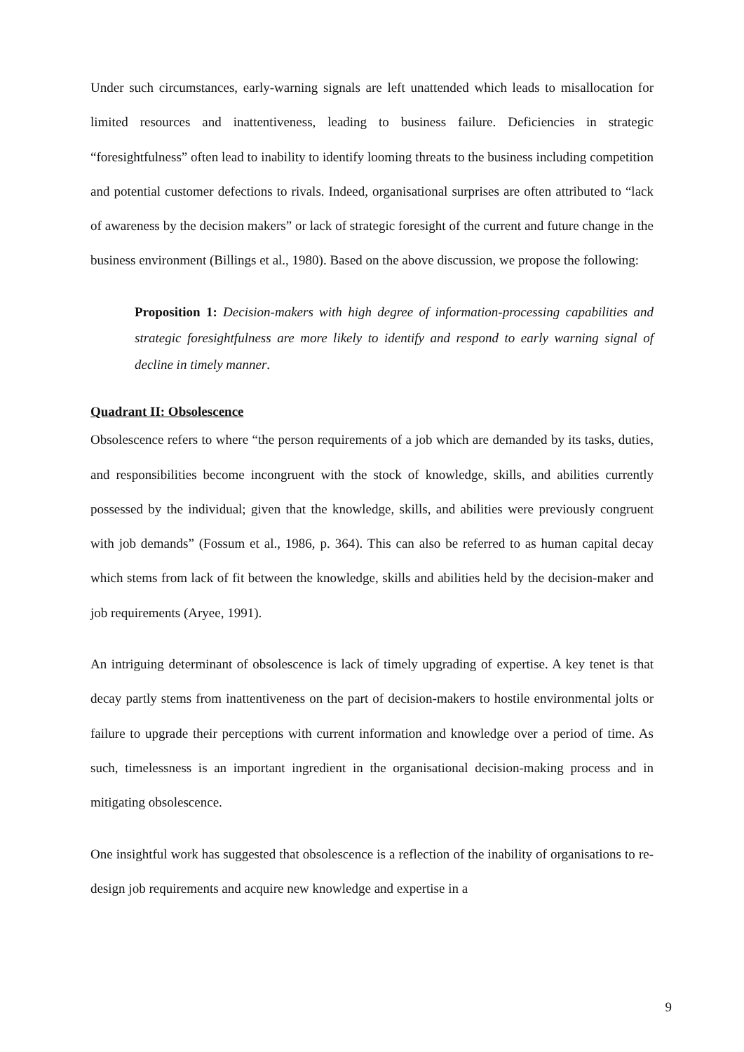Under such circumstances, early-warning signals are left unattended which leads to misallocation for limited resources and inattentiveness, leading to business failure. Deficiencies in strategic “foresightfulness” often lead to inability to identify looming threats to the business including competition and potential customer defections to rivals. Indeed, organisational surprises are often attributed to “lack of awareness by the decision makers” or lack of strategic foresight of the current and future change in the business environment (Billings et al., 1980). Based on the above discussion, we propose the following:
Proposition 1: Decision-makers with high degree of information-processing capabilities and strategic foresightfulness are more likely to identify and respond to early warning signal of decline in timely manner.
Quadrant II: Obsolescence
Obsolescence refers to where “the person requirements of a job which are demanded by its tasks, duties, and responsibilities become incongruent with the stock of knowledge, skills, and abilities currently possessed by the individual; given that the knowledge, skills, and abilities were previously congruent with job demands” (Fossum et al., 1986, p. 364). This can also be referred to as human capital decay which stems from lack of fit between the knowledge, skills and abilities held by the decision-maker and job requirements (Aryee, 1991).
An intriguing determinant of obsolescence is lack of timely upgrading of expertise. A key tenet is that decay partly stems from inattentiveness on the part of decision-makers to hostile environmental jolts or failure to upgrade their perceptions with current information and knowledge over a period of time. As such, timelessness is an important ingredient in the organisational decision-making process and in mitigating obsolescence.
One insightful work has suggested that obsolescence is a reflection of the inability of organisations to re-design job requirements and acquire new knowledge and expertise in a
9